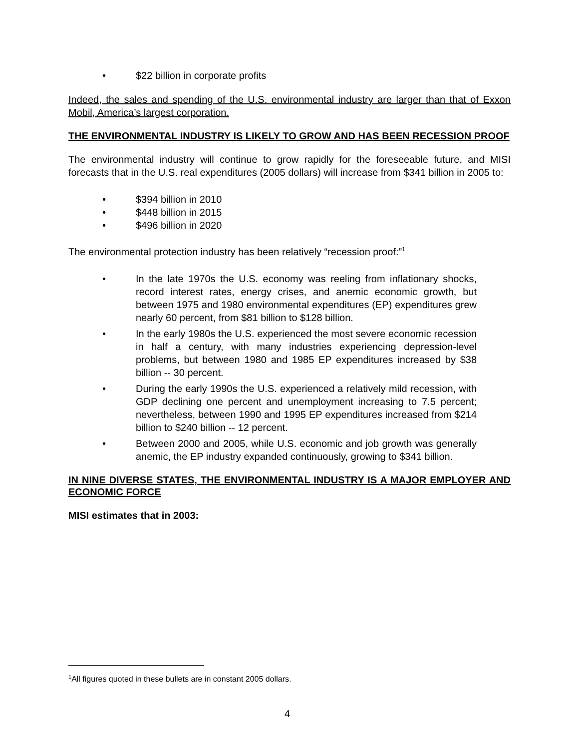• $22 billion in corporate profits
Indeed, the sales and spending of the U.S. environmental industry are larger than that of Exxon Mobil, America’s largest corporation.
THE ENVIRONMENTAL INDUSTRY IS LIKELY TO GROW AND HAS BEEN RECESSION PROOF
The environmental industry will continue to grow rapidly for the foreseeable future, and MISI forecasts that in the U.S. real expenditures (2005 dollars) will increase from $341 billion in 2005 to:
• $394 billion in 2010
• $448 billion in 2015
• $496 billion in 2020
The environmental protection industry has been relatively “recession proof:”<sup>1</sup>
• In the late 1970s the U.S. economy was reeling from inflationary shocks, record interest rates, energy crises, and anemic economic growth, but between 1975 and 1980 environmental expenditures (EP) expenditures grew nearly 60 percent, from $81 billion to $128 billion.
• In the early 1980s the U.S. experienced the most severe economic recession in half a century, with many industries experiencing depression-level problems, but between 1980 and 1985 EP expenditures increased by $38 billion -- 30 percent.
• During the early 1990s the U.S. experienced a relatively mild recession, with GDP declining one percent and unemployment increasing to 7.5 percent; nevertheless, between 1990 and 1995 EP expenditures increased from $214 billion to $240 billion -- 12 percent.
• Between 2000 and 2005, while U.S. economic and job growth was generally anemic, the EP industry expanded continuously, growing to $341 billion.
IN NINE DIVERSE STATES, THE ENVIRONMENTAL INDUSTRY IS A MAJOR EMPLOYER AND ECONOMIC FORCE
MISI estimates that in 2003:
<sup>1</sup> All figures quoted in these bullets are in constant 2005 dollars.
4